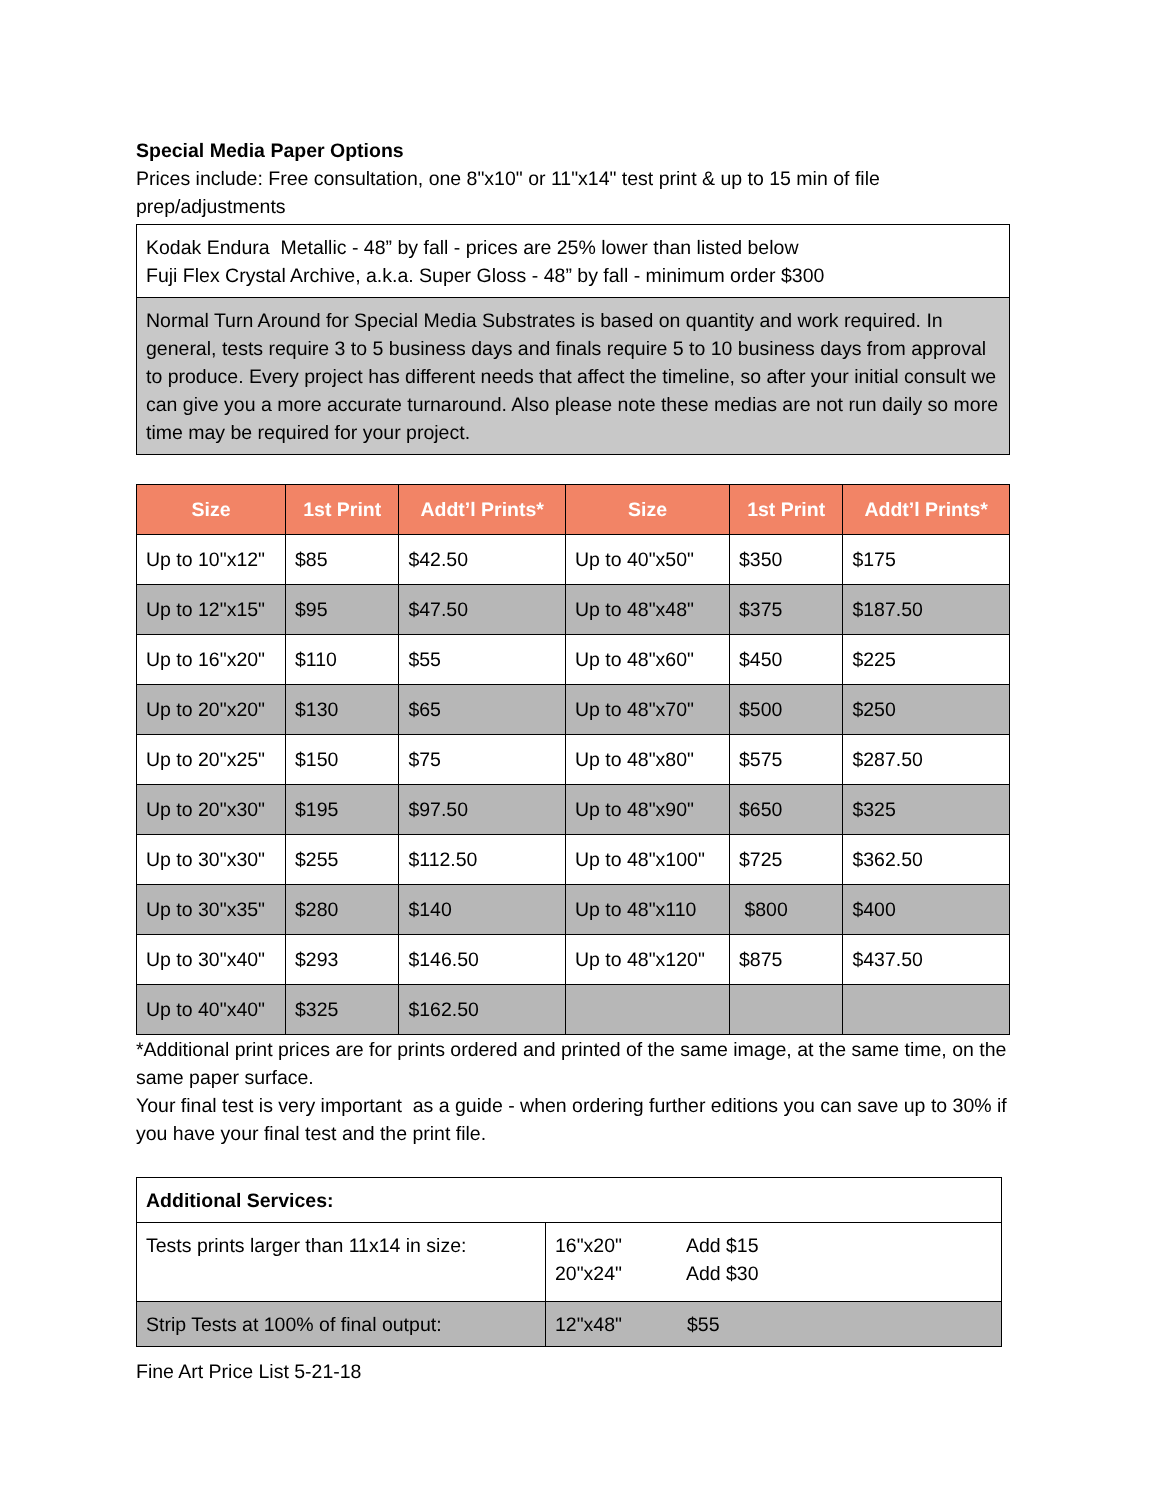Special Media Paper Options
Prices include: Free consultation, one 8"x10" or 11"x14" test print & up to 15 min of file prep/adjustments
| Kodak Endura Metallic - 48” by fall - prices are 25% lower than listed below Fuji Flex Crystal Archive, a.k.a. Super Gloss - 48” by fall - minimum order $300 |
| Normal Turn Around for Special Media Substrates is based on quantity and work required. In general, tests require 3 to 5 business days and finals require 5 to 10 business days from approval to produce. Every project has different needs that affect the timeline, so after your initial consult we can give you a more accurate turnaround. Also please note these medias are not run daily so more time may be required for your project. |
| Size | 1st Print | Addt’l Prints* | Size | 1st Print | Addt’l Prints* |
| --- | --- | --- | --- | --- | --- |
| Up to 10"x12" | $85 | $42.50 | Up to 40"x50" | $350 | $175 |
| Up to 12"x15" | $95 | $47.50 | Up to 48"x48" | $375 | $187.50 |
| Up to 16"x20" | $110 | $55 | Up to 48"x60" | $450 | $225 |
| Up to 20"x20" | $130 | $65 | Up to 48"x70" | $500 | $250 |
| Up to 20"x25" | $150 | $75 | Up to 48"x80" | $575 | $287.50 |
| Up to 20"x30" | $195 | $97.50 | Up to 48"x90" | $650 | $325 |
| Up to 30"x30" | $255 | $112.50 | Up to 48"x100" | $725 | $362.50 |
| Up to 30"x35" | $280 | $140 | Up to 48"x110 | $800 | $400 |
| Up to 30"x40" | $293 | $146.50 | Up to 48"x120" | $875 | $437.50 |
| Up to 40"x40" | $325 | $162.50 | | | |
*Additional print prices are for prints ordered and printed of the same image, at the same time, on the same paper surface.
Your final test is very important as a guide - when ordering further editions you can save up to 30% if you have your final test and the print file.
| Additional Services: | |
| Tests prints larger than 11x14 in size: | 16"x20" Add $15 20"x24" Add $30 |
| Strip Tests at 100% of final output: | 12"x48" $55 |
Fine Art Price List 5-21-18